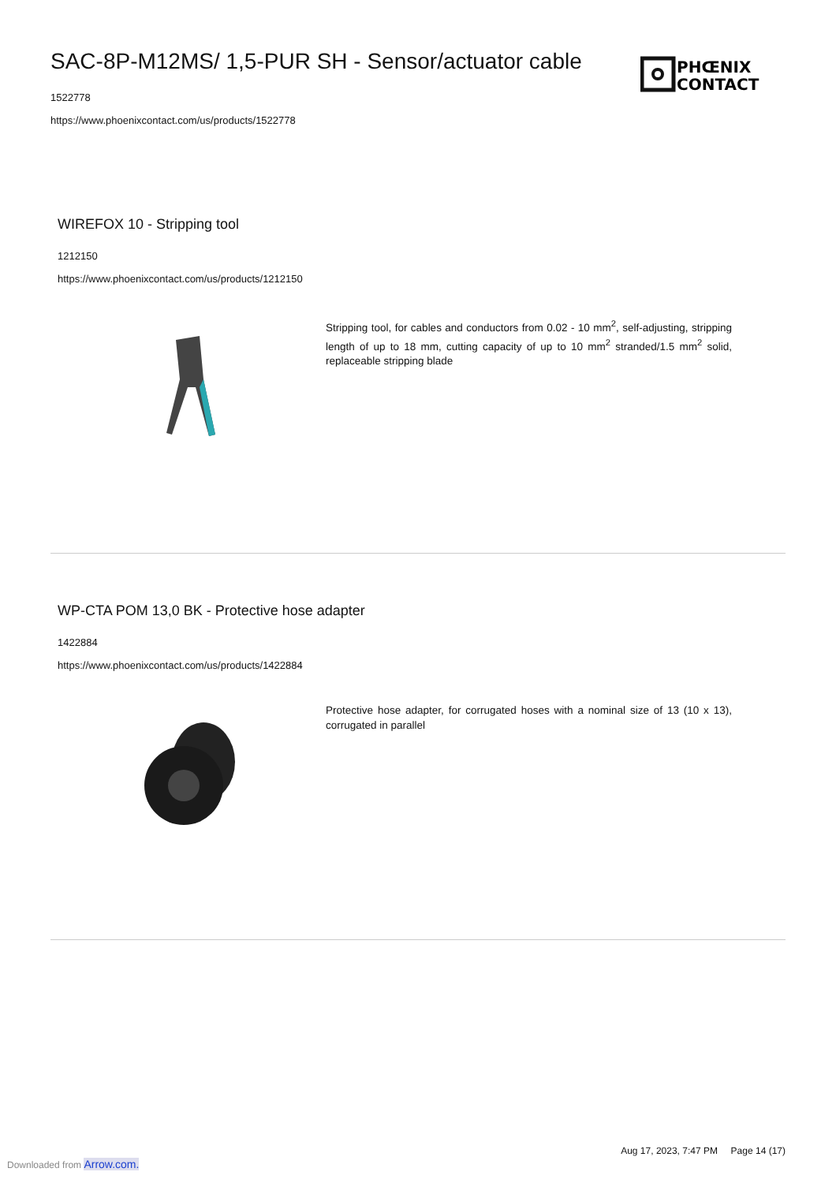SAC-8P-M12MS/ 1,5-PUR SH - Sensor/actuator cable
1522778
https://www.phoenixcontact.com/us/products/1522778
PHŒNIX
CONTACT
WIREFOX 10 - Stripping tool
1212150
https://www.phoenixcontact.com/us/products/1212150
Stripping tool, for cables and conductors from 0.02 - 10 mm<sup>2</sup>, self-adjusting, stripping length of up to 18 mm, cutting capacity of up to 10 mm<sup>2</sup> stranded/1.5 mm<sup>2</sup> solid, replaceable stripping blade
WP-CTA POM 13,0 BK - Protective hose adapter
1422884
https://www.phoenixcontact.com/us/products/1422884
Protective hose adapter, for corrugated hoses with a nominal size of 13 (10 x 13), corrugated in parallel
Aug 17, 2023, 7:47 PM Page 14 (17)
Downloaded from Arrow.com.